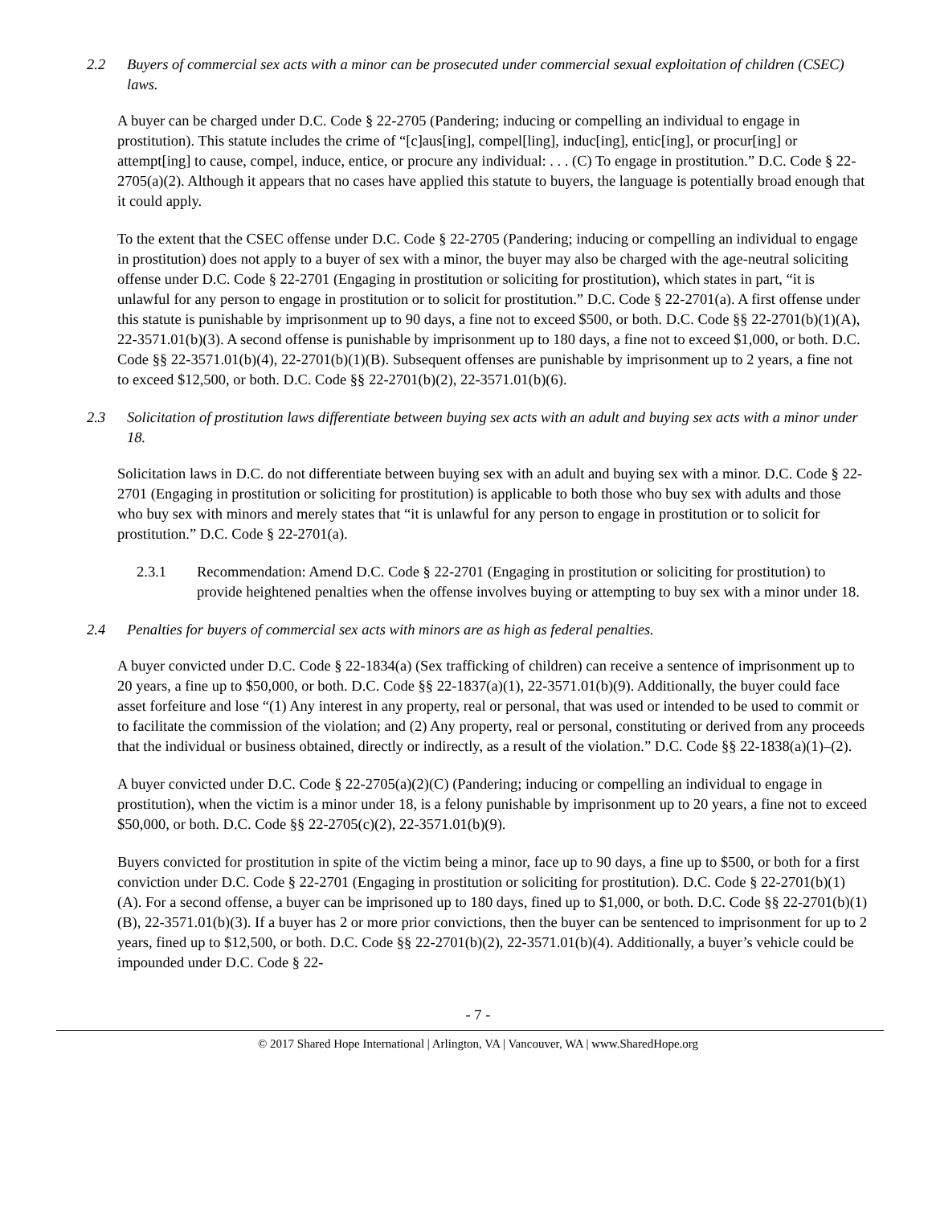2.2 Buyers of commercial sex acts with a minor can be prosecuted under commercial sexual exploitation of children (CSEC) laws.
A buyer can be charged under D.C. Code § 22-2705 (Pandering; inducing or compelling an individual to engage in prostitution). This statute includes the crime of “[c]aus[ing], compel[ling], induc[ing], entic[ing], or procur[ing] or attempt[ing] to cause, compel, induce, entice, or procure any individual: . . . (C) To engage in prostitution.” D.C. Code § 22-2705(a)(2). Although it appears that no cases have applied this statute to buyers, the language is potentially broad enough that it could apply.
To the extent that the CSEC offense under D.C. Code § 22-2705 (Pandering; inducing or compelling an individual to engage in prostitution) does not apply to a buyer of sex with a minor, the buyer may also be charged with the age-neutral soliciting offense under D.C. Code § 22-2701 (Engaging in prostitution or soliciting for prostitution), which states in part, “it is unlawful for any person to engage in prostitution or to solicit for prostitution.” D.C. Code § 22-2701(a). A first offense under this statute is punishable by imprisonment up to 90 days, a fine not to exceed $500, or both. D.C. Code §§ 22-2701(b)(1)(A), 22-3571.01(b)(3). A second offense is punishable by imprisonment up to 180 days, a fine not to exceed $1,000, or both. D.C. Code §§ 22-3571.01(b)(4), 22-2701(b)(1)(B). Subsequent offenses are punishable by imprisonment up to 2 years, a fine not to exceed $12,500, or both. D.C. Code §§ 22-2701(b)(2), 22-3571.01(b)(6).
2.3 Solicitation of prostitution laws differentiate between buying sex acts with an adult and buying sex acts with a minor under 18.
Solicitation laws in D.C. do not differentiate between buying sex with an adult and buying sex with a minor. D.C. Code § 22-2701 (Engaging in prostitution or soliciting for prostitution) is applicable to both those who buy sex with adults and those who buy sex with minors and merely states that “it is unlawful for any person to engage in prostitution or to solicit for prostitution.” D.C. Code § 22-2701(a).
2.3.1 Recommendation: Amend D.C. Code § 22-2701 (Engaging in prostitution or soliciting for prostitution) to provide heightened penalties when the offense involves buying or attempting to buy sex with a minor under 18.
2.4 Penalties for buyers of commercial sex acts with minors are as high as federal penalties.
A buyer convicted under D.C. Code § 22-1834(a) (Sex trafficking of children) can receive a sentence of imprisonment up to 20 years, a fine up to $50,000, or both. D.C. Code §§ 22-1837(a)(1), 22-3571.01(b)(9). Additionally, the buyer could face asset forfeiture and lose “(1) Any interest in any property, real or personal, that was used or intended to be used to commit or to facilitate the commission of the violation; and (2) Any property, real or personal, constituting or derived from any proceeds that the individual or business obtained, directly or indirectly, as a result of the violation.” D.C. Code §§ 22-1838(a)(1)–(2).
A buyer convicted under D.C. Code § 22-2705(a)(2)(C) (Pandering; inducing or compelling an individual to engage in prostitution), when the victim is a minor under 18, is a felony punishable by imprisonment up to 20 years, a fine not to exceed $50,000, or both. D.C. Code §§ 22-2705(c)(2), 22-3571.01(b)(9).
Buyers convicted for prostitution in spite of the victim being a minor, face up to 90 days, a fine up to $500, or both for a first conviction under D.C. Code § 22-2701 (Engaging in prostitution or soliciting for prostitution). D.C. Code § 22-2701(b)(1)(A). For a second offense, a buyer can be imprisoned up to 180 days, fined up to $1,000, or both. D.C. Code §§ 22-2701(b)(1)(B), 22-3571.01(b)(3). If a buyer has 2 or more prior convictions, then the buyer can be sentenced to imprisonment for up to 2 years, fined up to $12,500, or both. D.C. Code §§ 22-2701(b)(2), 22-3571.01(b)(4). Additionally, a buyer’s vehicle could be impounded under D.C. Code § 22-
- 7 -
© 2017 Shared Hope International | Arlington, VA | Vancouver, WA | www.SharedHope.org